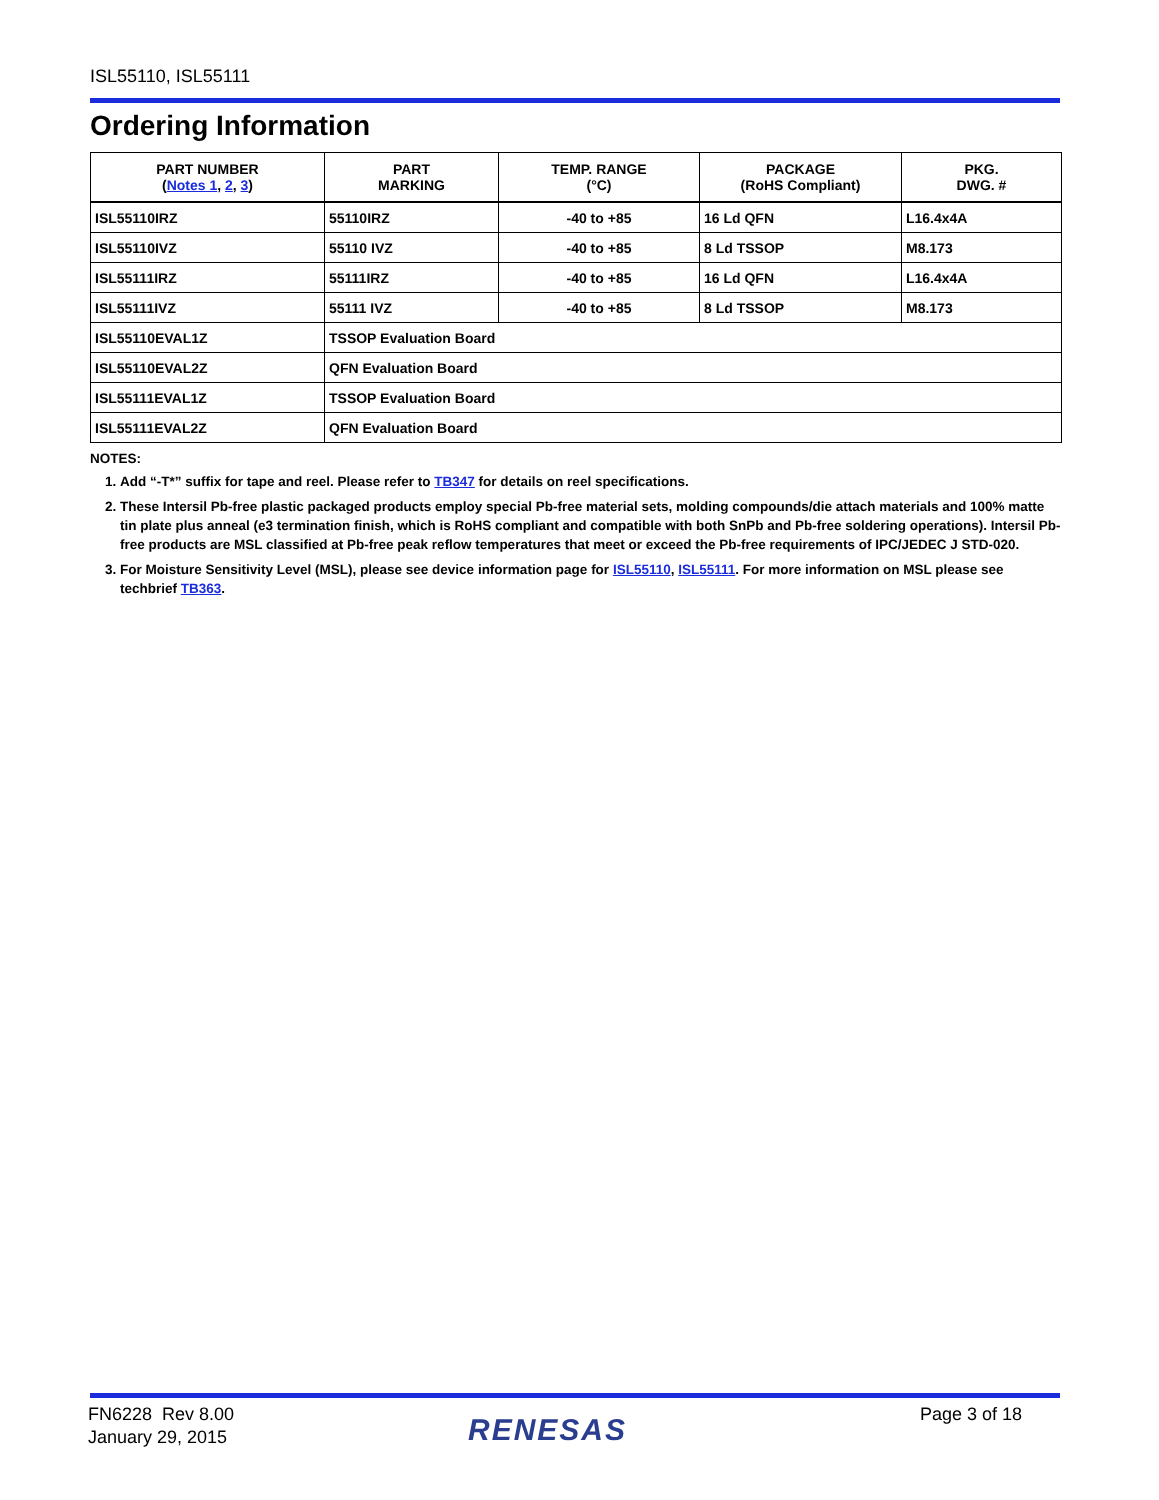ISL55110, ISL55111
Ordering Information
| PART NUMBER ( Notes 1 , 2 , 3 ) | PART MARKING | TEMP. RANGE (°C) | PACKAGE (RoHS Compliant) | PKG. DWG. # |
| --- | --- | --- | --- | --- |
| ISL55110IRZ | 55110IRZ | -40 to +85 | 16 Ld QFN | L16.4x4A |
| ISL55110IVZ | 55110 IVZ | -40 to +85 | 8 Ld TSSOP | M8.173 |
| ISL55111IRZ | 55111IRZ | -40 to +85 | 16 Ld QFN | L16.4x4A |
| ISL55111IVZ | 55111 IVZ | -40 to +85 | 8 Ld TSSOP | M8.173 |
| ISL55110EVAL1Z | TSSOP Evaluation Board | | | |
| ISL55110EVAL2Z | QFN Evaluation Board | | | |
| ISL55111EVAL1Z | TSSOP Evaluation Board | | | |
| ISL55111EVAL2Z | QFN Evaluation Board | | | |
NOTES:
1. Add “-T*” suffix for tape and reel. Please refer to TB347 for details on reel specifications.
2. These Intersil Pb-free plastic packaged products employ special Pb-free material sets, molding compounds/die attach materials and 100% matte tin plate plus anneal (e3 termination finish, which is RoHS compliant and compatible with both SnPb and Pb-free soldering operations). Intersil Pb-free products are MSL classified at Pb-free peak reflow temperatures that meet or exceed the Pb-free requirements of IPC/JEDEC J STD-020.
3. For Moisture Sensitivity Level (MSL), please see device information page for ISL55110, ISL55111. For more information on MSL please see techbrief TB363.
FN6228 Rev 8.00
January 29, 2015
RENESAS Page 3 of 18